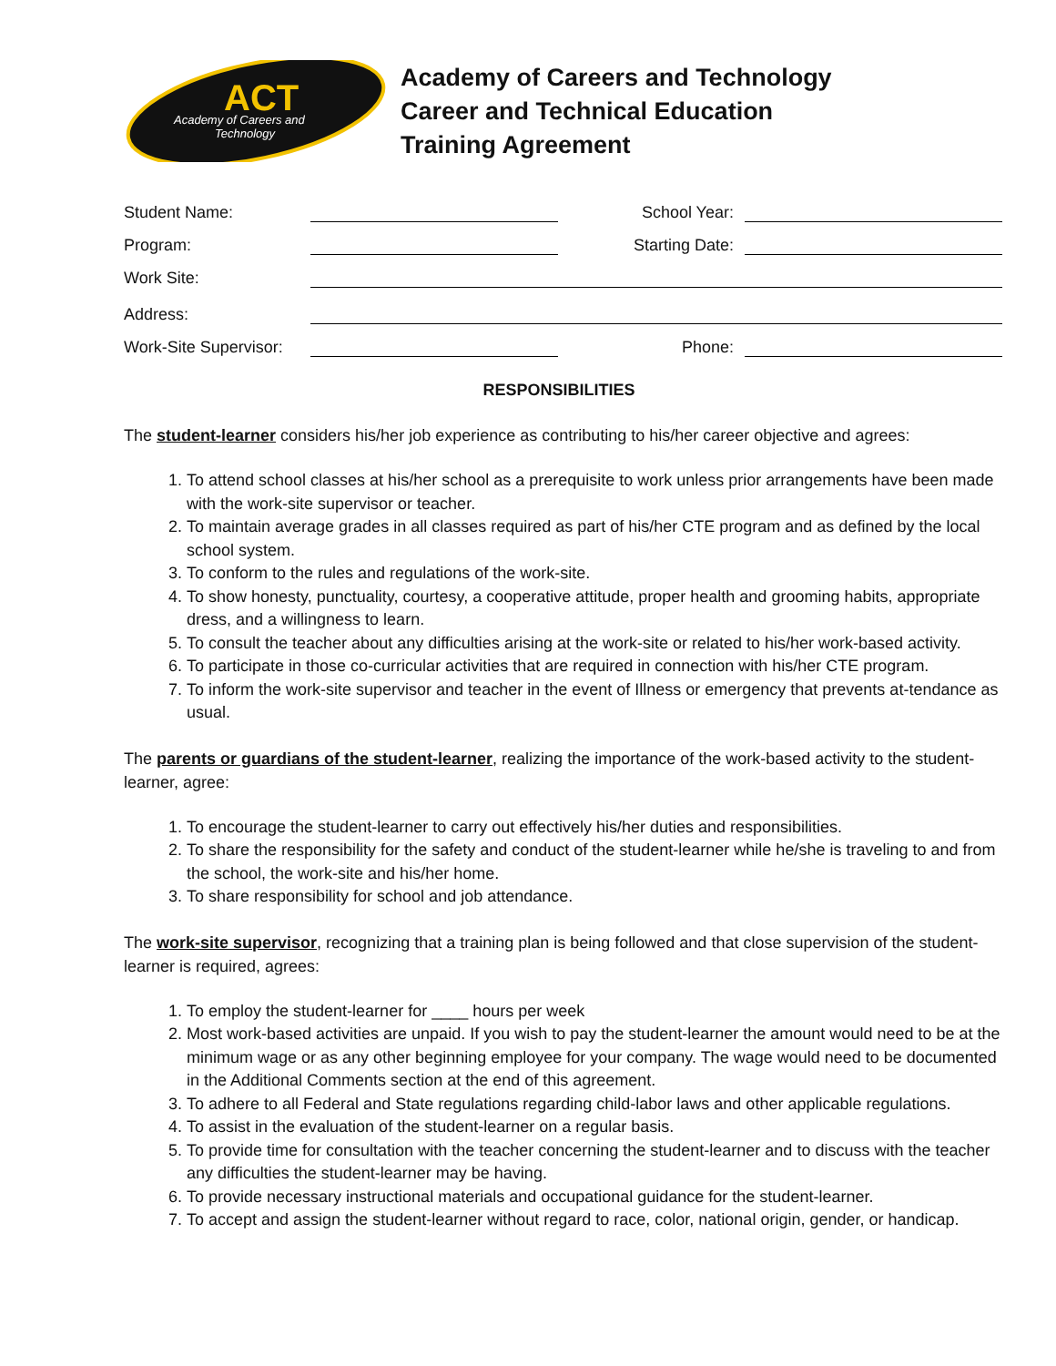ACT
Academy of Careers and
Technology
Academy of Careers and Technology
Career and Technical Education
Training Agreement
Student Name: School Year:
Program: Starting Date:
Work Site:
Address:
Work-Site Supervisor: Phone:
RESPONSIBILITIES
The student-learner considers his/her job experience as contributing to his/her career objective and agrees:
1. To attend school classes at his/her school as a prerequisite to work unless prior arrangements have been made with the work-site supervisor or teacher.
2. To maintain average grades in all classes required as part of his/her CTE program and as defined by the local school system.
3. To conform to the rules and regulations of the work-site.
4. To show honesty, punctuality, courtesy, a cooperative attitude, proper health and grooming habits, appropriate dress, and a willingness to learn.
5. To consult the teacher about any difficulties arising at the work-site or related to his/her work-based activity.
6. To participate in those co-curricular activities that are required in connection with his/her CTE program.
7. To inform the work-site supervisor and teacher in the event of Illness or emergency that prevents at-tendance as usual.
The parents or guardians of the student-learner, realizing the importance of the work-based activity to the student-learner, agree:
1. To encourage the student-learner to carry out effectively his/her duties and responsibilities.
2. To share the responsibility for the safety and conduct of the student-learner while he/she is traveling to and from the school, the work-site and his/her home.
3. To share responsibility for school and job attendance.
The work-site supervisor, recognizing that a training plan is being followed and that close supervision of the student-learner is required, agrees:
1. To employ the student-learner for ____ hours per week
2. Most work-based activities are unpaid. If you wish to pay the student-learner the amount would need to be at the minimum wage or as any other beginning employee for your company. The wage would need to be documented in the Additional Comments section at the end of this agreement.
3. To adhere to all Federal and State regulations regarding child-labor laws and other applicable regulations.
4. To assist in the evaluation of the student-learner on a regular basis.
5. To provide time for consultation with the teacher concerning the student-learner and to discuss with the teacher any difficulties the student-learner may be having.
6. To provide necessary instructional materials and occupational guidance for the student-learner.
7. To accept and assign the student-learner without regard to race, color, national origin, gender, or handicap.